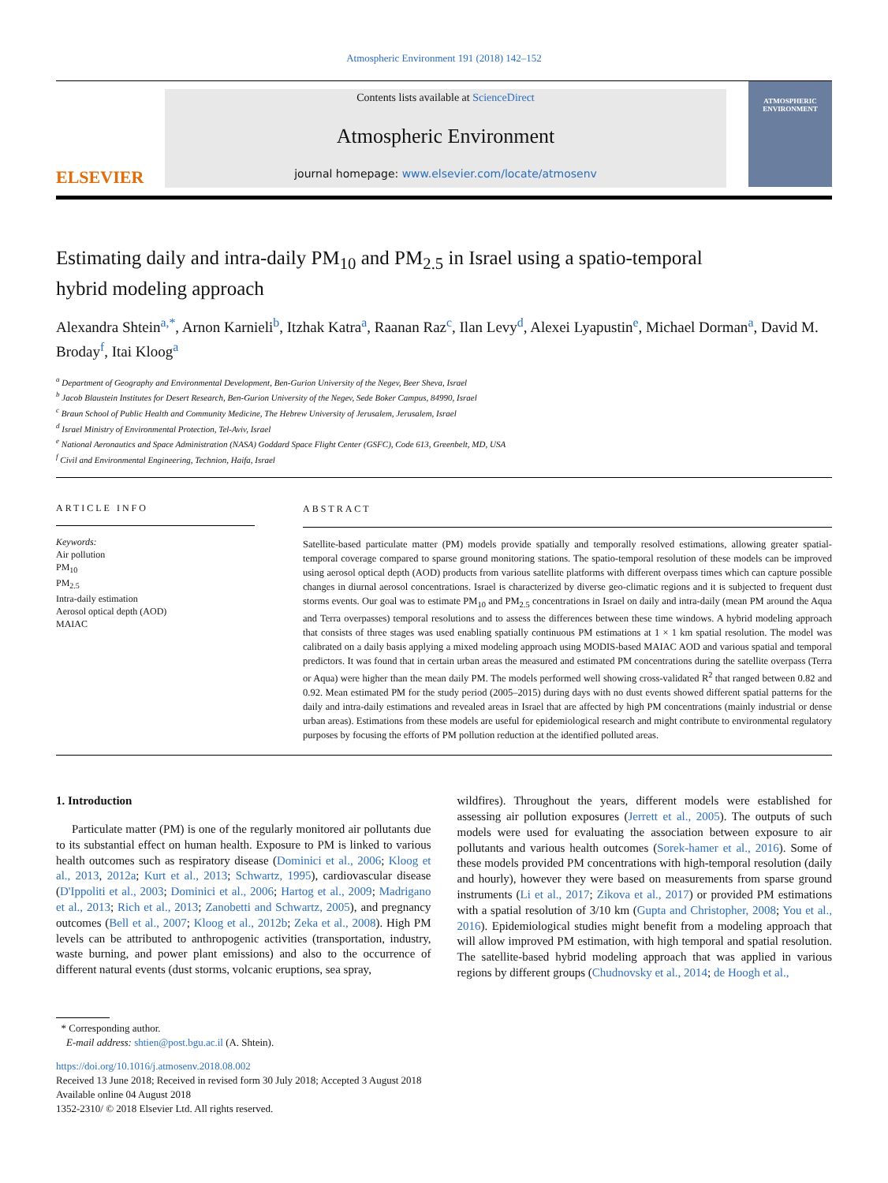Atmospheric Environment 191 (2018) 142–152
ELSEVIER
Contents lists available at ScienceDirect
Atmospheric Environment
journal homepage: www.elsevier.com/locate/atmosenv
ATMOSPHERIC ENVIRONMENT
Estimating daily and intra-daily PM<sub>10</sub> and PM<sub>2.5</sub> in Israel using a spatio-temporal hybrid modeling approach
Alexandra Shtein<sup>a,*</sup>, Arnon Karnieli<sup>b</sup>, Itzhak Katra<sup>a</sup>, Raanan Raz<sup>c</sup>, Ilan Levy<sup>d</sup>, Alexei Lyapustin<sup>e</sup>, Michael Dorman<sup>a</sup>, David M. Broday<sup>f</sup>, Itai Kloog<sup>a</sup>
<sup>a</sup> Department of Geography and Environmental Development, Ben-Gurion University of the Negev, Beer Sheva, Israel
<sup>b</sup> Jacob Blaustein Institutes for Desert Research, Ben-Gurion University of the Negev, Sede Boker Campus, 84990, Israel
<sup>c</sup> Braun School of Public Health and Community Medicine, The Hebrew University of Jerusalem, Jerusalem, Israel
<sup>d</sup> Israel Ministry of Environmental Protection, Tel-Aviv, Israel
<sup>e</sup> National Aeronautics and Space Administration (NASA) Goddard Space Flight Center (GSFC), Code 613, Greenbelt, MD, USA
<sup>f</sup> Civil and Environmental Engineering, Technion, Haifa, Israel
ARTICLE INFO
Keywords:
Air pollution
PM<sub>10</sub>
PM<sub>2.5</sub>
Intra-daily estimation
Aerosol optical depth (AOD)
MAIAC
ABSTRACT
Satellite-based particulate matter (PM) models provide spatially and temporally resolved estimations, allowing greater spatial-temporal coverage compared to sparse ground monitoring stations. The spatio-temporal resolution of these models can be improved using aerosol optical depth (AOD) products from various satellite platforms with different overpass times which can capture possible changes in diurnal aerosol concentrations. Israel is characterized by diverse geo-climatic regions and it is subjected to frequent dust storms events. Our goal was to estimate PM<sub>10</sub> and PM<sub>2.5</sub> concentrations in Israel on daily and intra-daily (mean PM around the Aqua and Terra overpasses) temporal resolutions and to assess the differences between these time windows. A hybrid modeling approach that consists of three stages was used enabling spatially continuous PM estimations at 1 × 1 km spatial resolution. The model was calibrated on a daily basis applying a mixed modeling approach using MODIS-based MAIAC AOD and various spatial and temporal predictors. It was found that in certain urban areas the measured and estimated PM concentrations during the satellite overpass (Terra or Aqua) were higher than the mean daily PM. The models performed well showing cross-validated R<sup>2</sup> that ranged between 0.82 and 0.92. Mean estimated PM for the study period (2005–2015) during days with no dust events showed different spatial patterns for the daily and intra-daily estimations and revealed areas in Israel that are affected by high PM concentrations (mainly industrial or dense urban areas). Estimations from these models are useful for epidemiological research and might contribute to environmental regulatory purposes by focusing the efforts of PM pollution reduction at the identified polluted areas.
1. Introduction
Particulate matter (PM) is one of the regularly monitored air pollutants due to its substantial effect on human health. Exposure to PM is linked to various health outcomes such as respiratory disease (Dominici et al., 2006; Kloog et al., 2013, 2012a; Kurt et al., 2013; Schwartz, 1995), cardiovascular disease (D'Ippoliti et al., 2003; Dominici et al., 2006; Hartog et al., 2009; Madrigano et al., 2013; Rich et al., 2013; Zanobetti and Schwartz, 2005), and pregnancy outcomes (Bell et al., 2007; Kloog et al., 2012b; Zeka et al., 2008). High PM levels can be attributed to anthropogenic activities (transportation, industry, waste burning, and power plant emissions) and also to the occurrence of different natural events (dust storms, volcanic eruptions, sea spray,
wildfires). Throughout the years, different models were established for assessing air pollution exposures (Jerrett et al., 2005). The outputs of such models were used for evaluating the association between exposure to air pollutants and various health outcomes (Sorek-hamer et al., 2016). Some of these models provided PM concentrations with high-temporal resolution (daily and hourly), however they were based on measurements from sparse ground instruments (Li et al., 2017; Zikova et al., 2017) or provided PM estimations with a spatial resolution of 3/10 km (Gupta and Christopher, 2008; You et al., 2016). Epidemiological studies might benefit from a modeling approach that will allow improved PM estimation, with high temporal and spatial resolution. The satellite-based hybrid modeling approach that was applied in various regions by different groups (Chudnovsky et al., 2014; de Hoogh et al.,
* Corresponding author.
E-mail address: shtien@post.bgu.ac.il (A. Shtein).
https://doi.org/10.1016/j.atmosenv.2018.08.002
Received 13 June 2018; Received in revised form 30 July 2018; Accepted 3 August 2018
Available online 04 August 2018
1352-2310/ © 2018 Elsevier Ltd. All rights reserved.